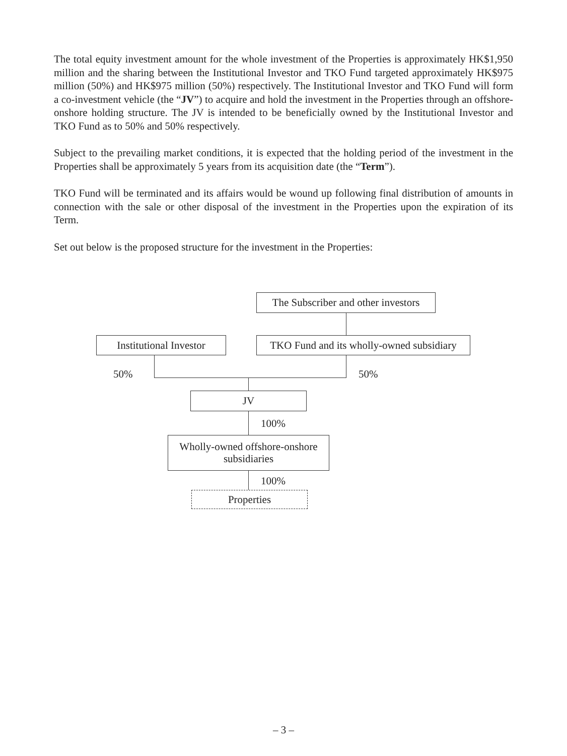The total equity investment amount for the whole investment of the Properties is approximately HK$1,950 million and the sharing between the Institutional Investor and TKO Fund targeted approximately HK$975 million (50%) and HK$975 million (50%) respectively. The Institutional Investor and TKO Fund will form a co-investment vehicle (the “JV”) to acquire and hold the investment in the Properties through an offshore-onshore holding structure. The JV is intended to be beneficially owned by the Institutional Investor and TKO Fund as to 50% and 50% respectively.
Subject to the prevailing market conditions, it is expected that the holding period of the investment in the Properties shall be approximately 5 years from its acquisition date (the “Term”).
TKO Fund will be terminated and its affairs would be wound up following final distribution of amounts in connection with the sale or other disposal of the investment in the Properties upon the expiration of its Term.
Set out below is the proposed structure for the investment in the Properties:
The Subscriber and other investors
Institutional Investor
TKO Fund and its wholly-owned subsidiary
50% 50%
JV
100%
Wholly-owned offshore-onshore
subsidiaries
100%
Properties
– 3 –